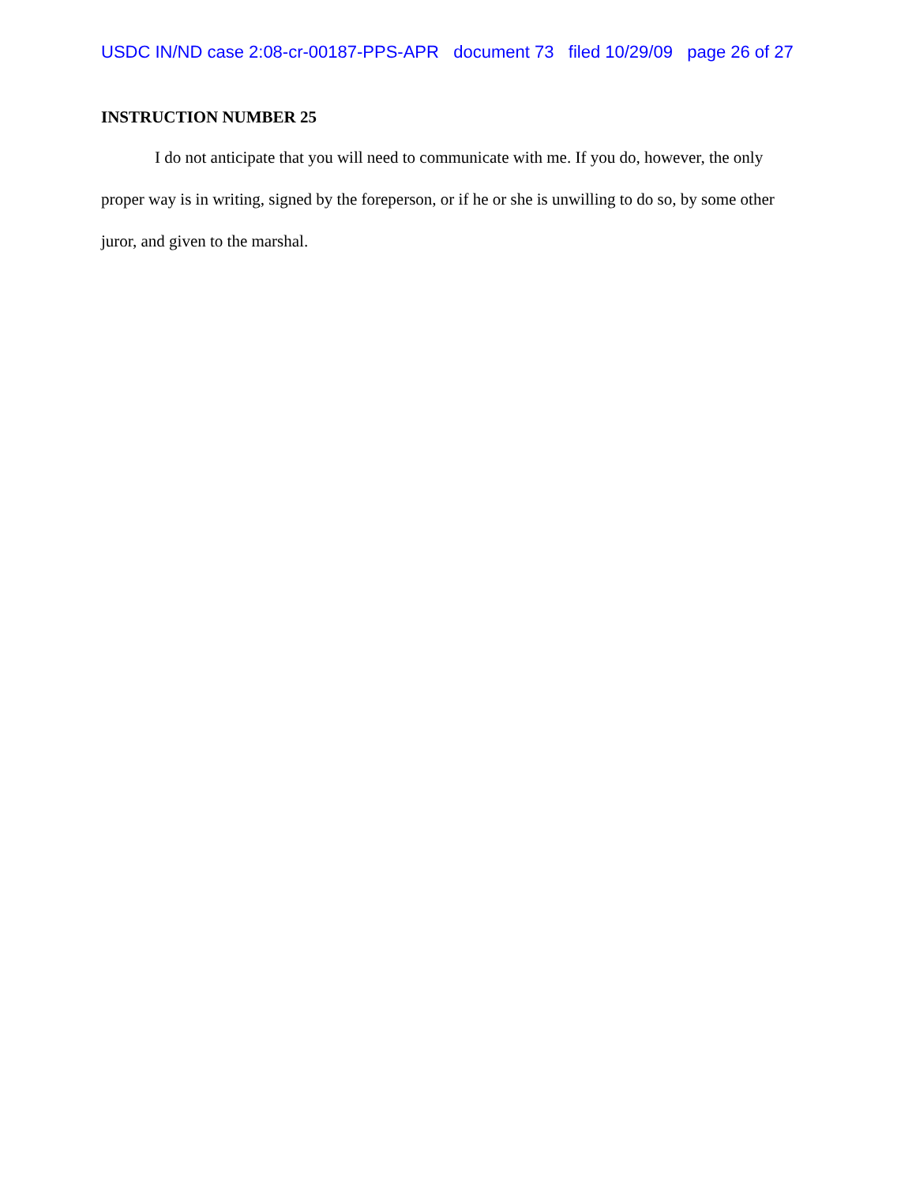USDC IN/ND case 2:08-cr-00187-PPS-APR document 73 filed 10/29/09 page 26 of 27
INSTRUCTION NUMBER 25
I do not anticipate that you will need to communicate with me. If you do, however, the only proper way is in writing, signed by the foreperson, or if he or she is unwilling to do so, by some other juror, and given to the marshal.